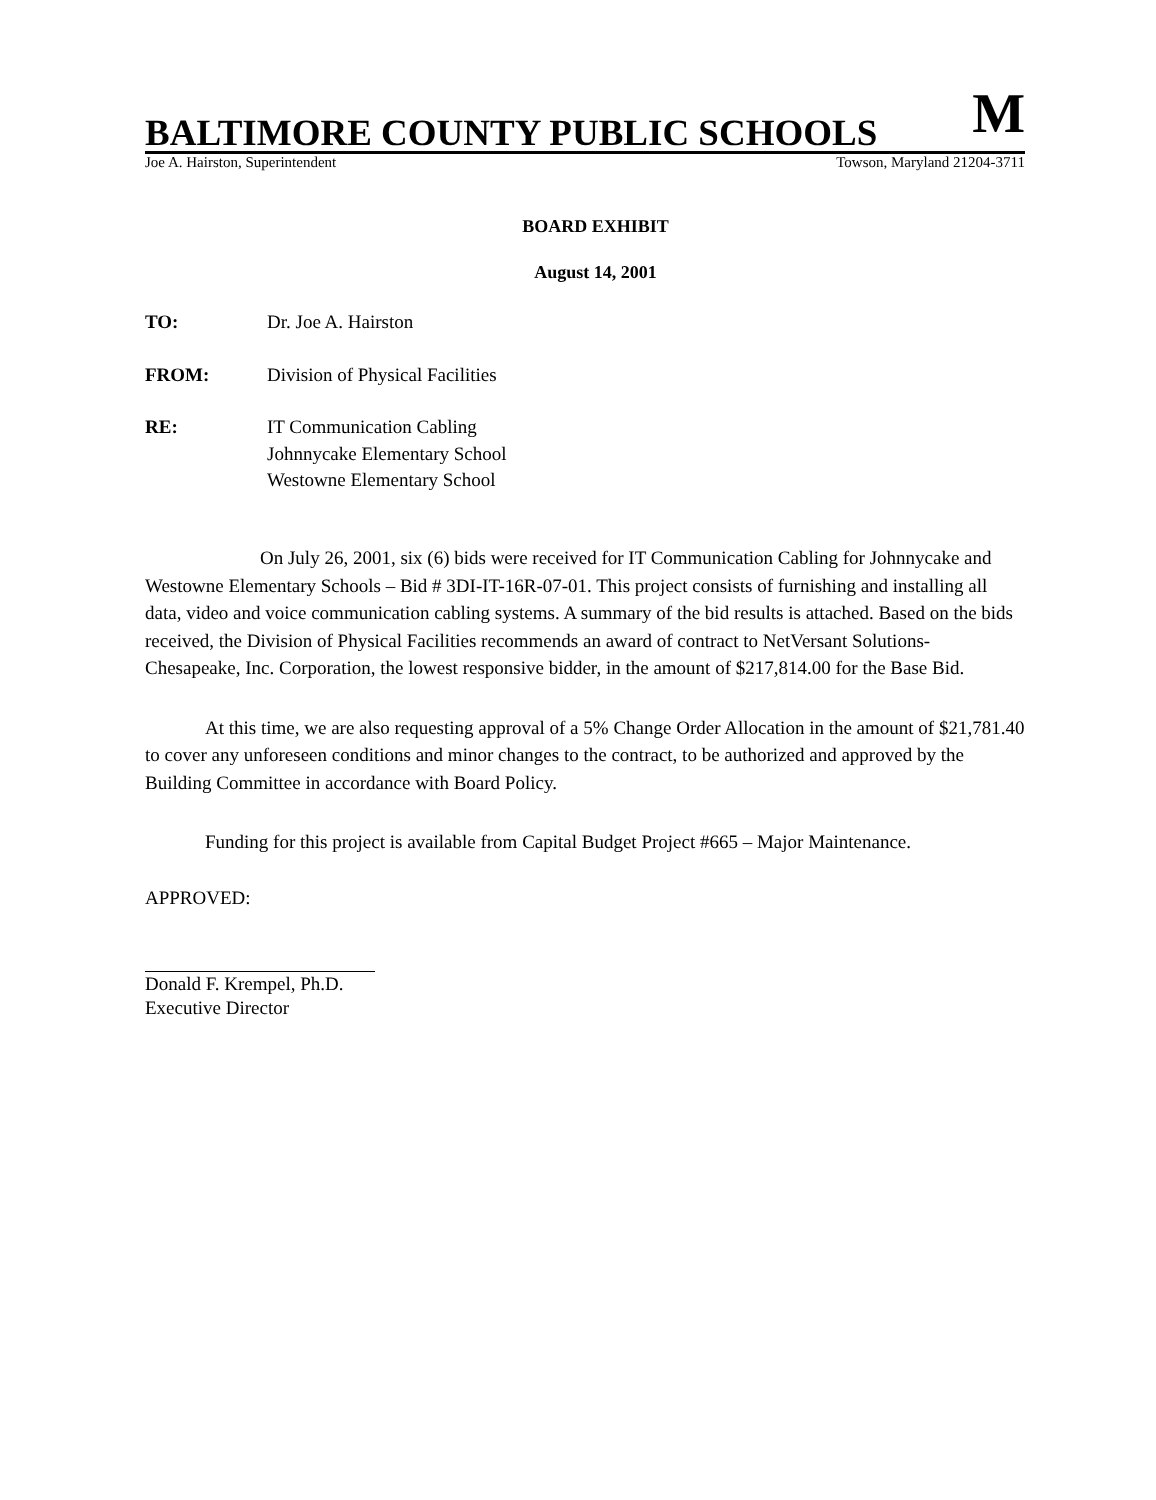BALTIMORE COUNTY PUBLIC SCHOOLS M
Joe A. Hairston, Superintendent Towson, Maryland 21204-3711
BOARD EXHIBIT
August 14, 2001
TO: Dr. Joe A. Hairston
FROM: Division of Physical Facilities
RE: IT Communication Cabling
Johnnycake Elementary School
Westowne Elementary School
On July 26, 2001, six (6) bids were received for IT Communication Cabling for Johnnycake and Westowne Elementary Schools – Bid # 3DI-IT-16R-07-01. This project consists of furnishing and installing all data, video and voice communication cabling systems. A summary of the bid results is attached. Based on the bids received, the Division of Physical Facilities recommends an award of contract to NetVersant Solutions-Chesapeake, Inc. Corporation, the lowest responsive bidder, in the amount of $217,814.00 for the Base Bid.
At this time, we are also requesting approval of a 5% Change Order Allocation in the amount of $21,781.40 to cover any unforeseen conditions and minor changes to the contract, to be authorized and approved by the Building Committee in accordance with Board Policy.
Funding for this project is available from Capital Budget Project #665 – Major Maintenance.
APPROVED:
Donald F. Krempel, Ph.D.
Executive Director